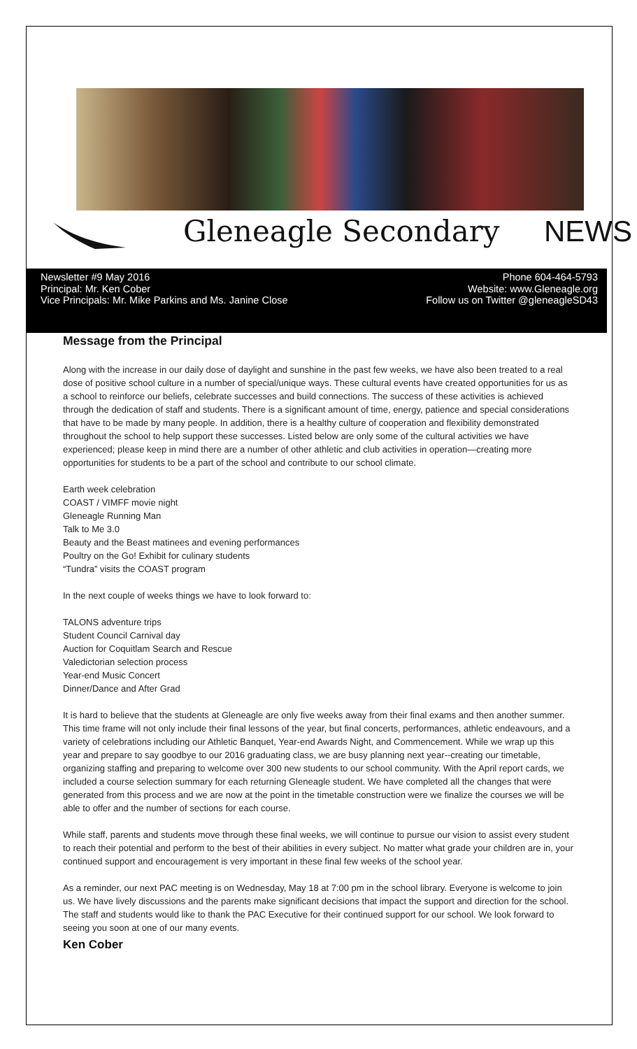Gleneagle Secondary NEWS
Newsletter #9 May 2016
Principal: Mr. Ken Cober
Vice Principals: Mr. Mike Parkins and Ms. Janine Close
Phone 604-464-5793
Website: www.Gleneagle.org
Follow us on Twitter @gleneagleSD43
Message from the Principal
Along with the increase in our daily dose of daylight and sunshine in the past few weeks, we have also been treated to a real dose of positive school culture in a number of special/unique ways. These cultural events have created opportunities for us as a school to reinforce our beliefs, celebrate successes and build connections. The success of these activities is achieved through the dedication of staff and students. There is a significant amount of time, energy, patience and special considerations that have to be made by many people. In addition, there is a healthy culture of cooperation and flexibility demonstrated throughout the school to help support these successes. Listed below are only some of the cultural activities we have experienced; please keep in mind there are a number of other athletic and club activities in operation—creating more opportunities for students to be a part of the school and contribute to our school climate.
Earth week celebration
COAST / VIMFF movie night
Gleneagle Running Man
Talk to Me 3.0
Beauty and the Beast matinees and evening performances
Poultry on the Go! Exhibit for culinary students
“Tundra” visits the COAST program
In the next couple of weeks things we have to look forward to:
TALONS adventure trips
Student Council Carnival day
Auction for Coquitlam Search and Rescue
Valedictorian selection process
Year-end Music Concert
Dinner/Dance and After Grad
It is hard to believe that the students at Gleneagle are only five weeks away from their final exams and then another summer. This time frame will not only include their final lessons of the year, but final concerts, performances, athletic endeavours, and a variety of celebrations including our Athletic Banquet, Year-end Awards Night, and Commencement. While we wrap up this year and prepare to say goodbye to our 2016 graduating class, we are busy planning next year--creating our timetable, organizing staffing and preparing to welcome over 300 new students to our school community. With the April report cards, we included a course selection summary for each returning Gleneagle student. We have completed all the changes that were generated from this process and we are now at the point in the timetable construction were we finalize the courses we will be able to offer and the number of sections for each course.
While staff, parents and students move through these final weeks, we will continue to pursue our vision to assist every student to reach their potential and perform to the best of their abilities in every subject. No matter what grade your children are in, your continued support and encouragement is very important in these final few weeks of the school year.
As a reminder, our next PAC meeting is on Wednesday, May 18 at 7:00 pm in the school library. Everyone is welcome to join us. We have lively discussions and the parents make significant decisions that impact the support and direction for the school. The staff and students would like to thank the PAC Executive for their continued support for our school. We look forward to seeing you soon at one of our many events.
Ken Cober